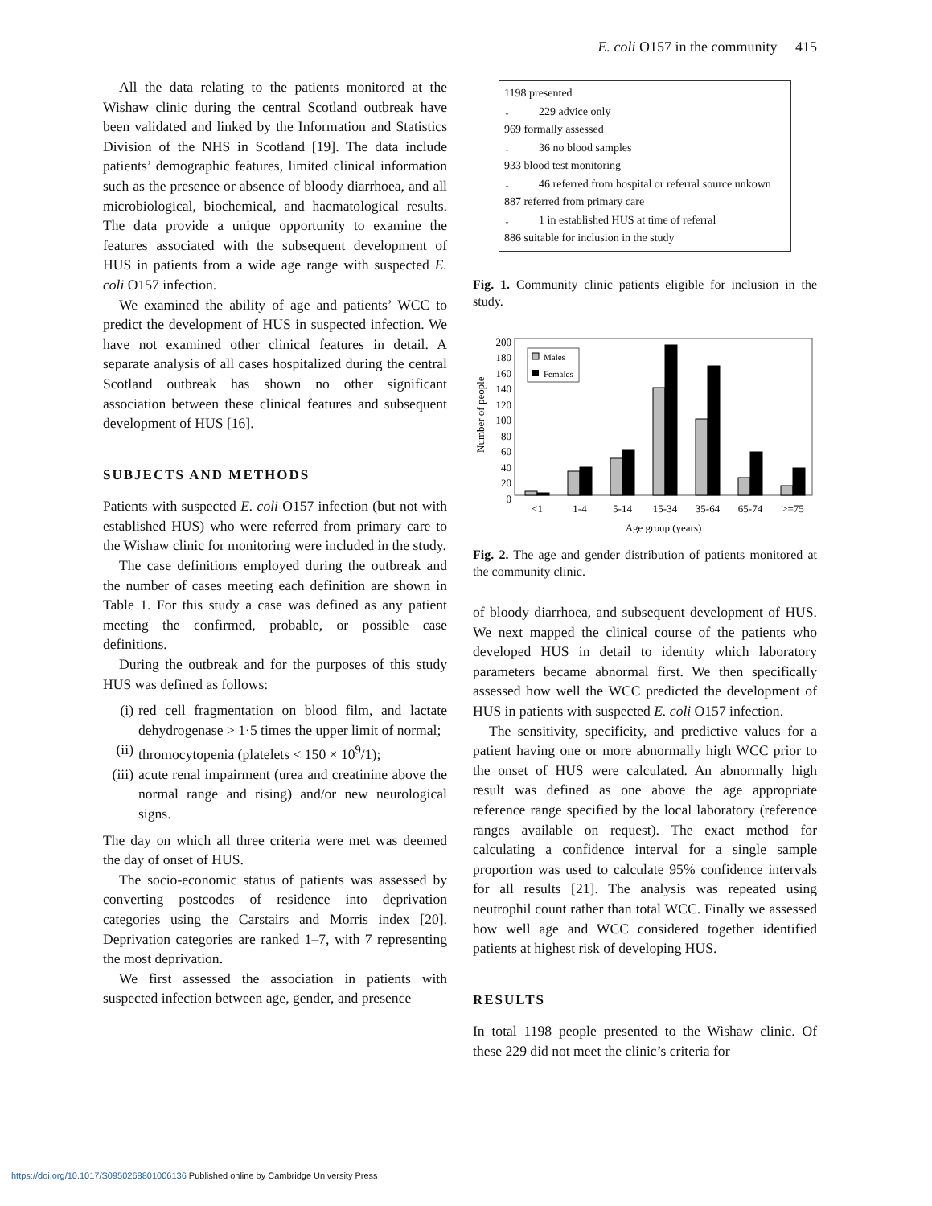E. coli O157 in the community 415
All the data relating to the patients monitored at the Wishaw clinic during the central Scotland outbreak have been validated and linked by the Information and Statistics Division of the NHS in Scotland [19]. The data include patients’ demographic features, limited clinical information such as the presence or absence of bloody diarrhoea, and all microbiological, biochemical, and haematological results. The data provide a unique opportunity to examine the features associated with the subsequent development of HUS in patients from a wide age range with suspected E. coli O157 infection.
We examined the ability of age and patients’ WCC to predict the development of HUS in suspected infection. We have not examined other clinical features in detail. A separate analysis of all cases hospitalized during the central Scotland outbreak has shown no other significant association between these clinical features and subsequent development of HUS [16].
SUBJECTS AND METHODS
Patients with suspected E. coli O157 infection (but not with established HUS) who were referred from primary care to the Wishaw clinic for monitoring were included in the study.
The case definitions employed during the outbreak and the number of cases meeting each definition are shown in Table 1. For this study a case was defined as any patient meeting the confirmed, probable, or possible case definitions.
During the outbreak and for the purposes of this study HUS was defined as follows:
(i) red cell fragmentation on blood film, and lactate dehydrogenase > 1·5 times the upper limit of normal;
(ii)
thromocytopenia (platelets < 150 × 10<sup>9</sup>/1);
(iii)
acute renal impairment (urea and creatinine above the normal range and rising) and/or new neurological signs.
The day on which all three criteria were met was deemed the day of onset of HUS.
The socio-economic status of patients was assessed by converting postcodes of residence into deprivation categories using the Carstairs and Morris index [20]. Deprivation categories are ranked 1–7, with 7 representing the most deprivation.
We first assessed the association in patients with suspected infection between age, gender, and presence
1198 presented
↓ 229 advice only
969 formally assessed
↓ 36 no blood samples
933 blood test monitoring
↓ 46 referred from hospital or referral source unkown
887 referred from primary care
↓ 1 in established HUS at time of referral
886 suitable for inclusion in the study
Fig. 1. Community clinic patients eligible for inclusion in the study.
0
20
40
60
80
100
120
140
160
180
200
Number of people
Males
Females
<1
1-4
5-14
15-34
35-64
65-74
>=75
Age group (years)
Fig. 2. The age and gender distribution of patients monitored at the community clinic.
of bloody diarrhoea, and subsequent development of HUS. We next mapped the clinical course of the patients who developed HUS in detail to identity which laboratory parameters became abnormal first. We then specifically assessed how well the WCC predicted the development of HUS in patients with suspected E. coli O157 infection.
The sensitivity, specificity, and predictive values for a patient having one or more abnormally high WCC prior to the onset of HUS were calculated. An abnormally high result was defined as one above the age appropriate reference range specified by the local laboratory (reference ranges available on request). The exact method for calculating a confidence interval for a single sample proportion was used to calculate 95% confidence intervals for all results [21]. The analysis was repeated using neutrophil count rather than total WCC. Finally we assessed how well age and WCC considered together identified patients at highest risk of developing HUS.
RESULTS
In total 1198 people presented to the Wishaw clinic. Of these 229 did not meet the clinic’s criteria for
https://doi.org/10.1017/S0950268801006136 Published online by Cambridge University Press